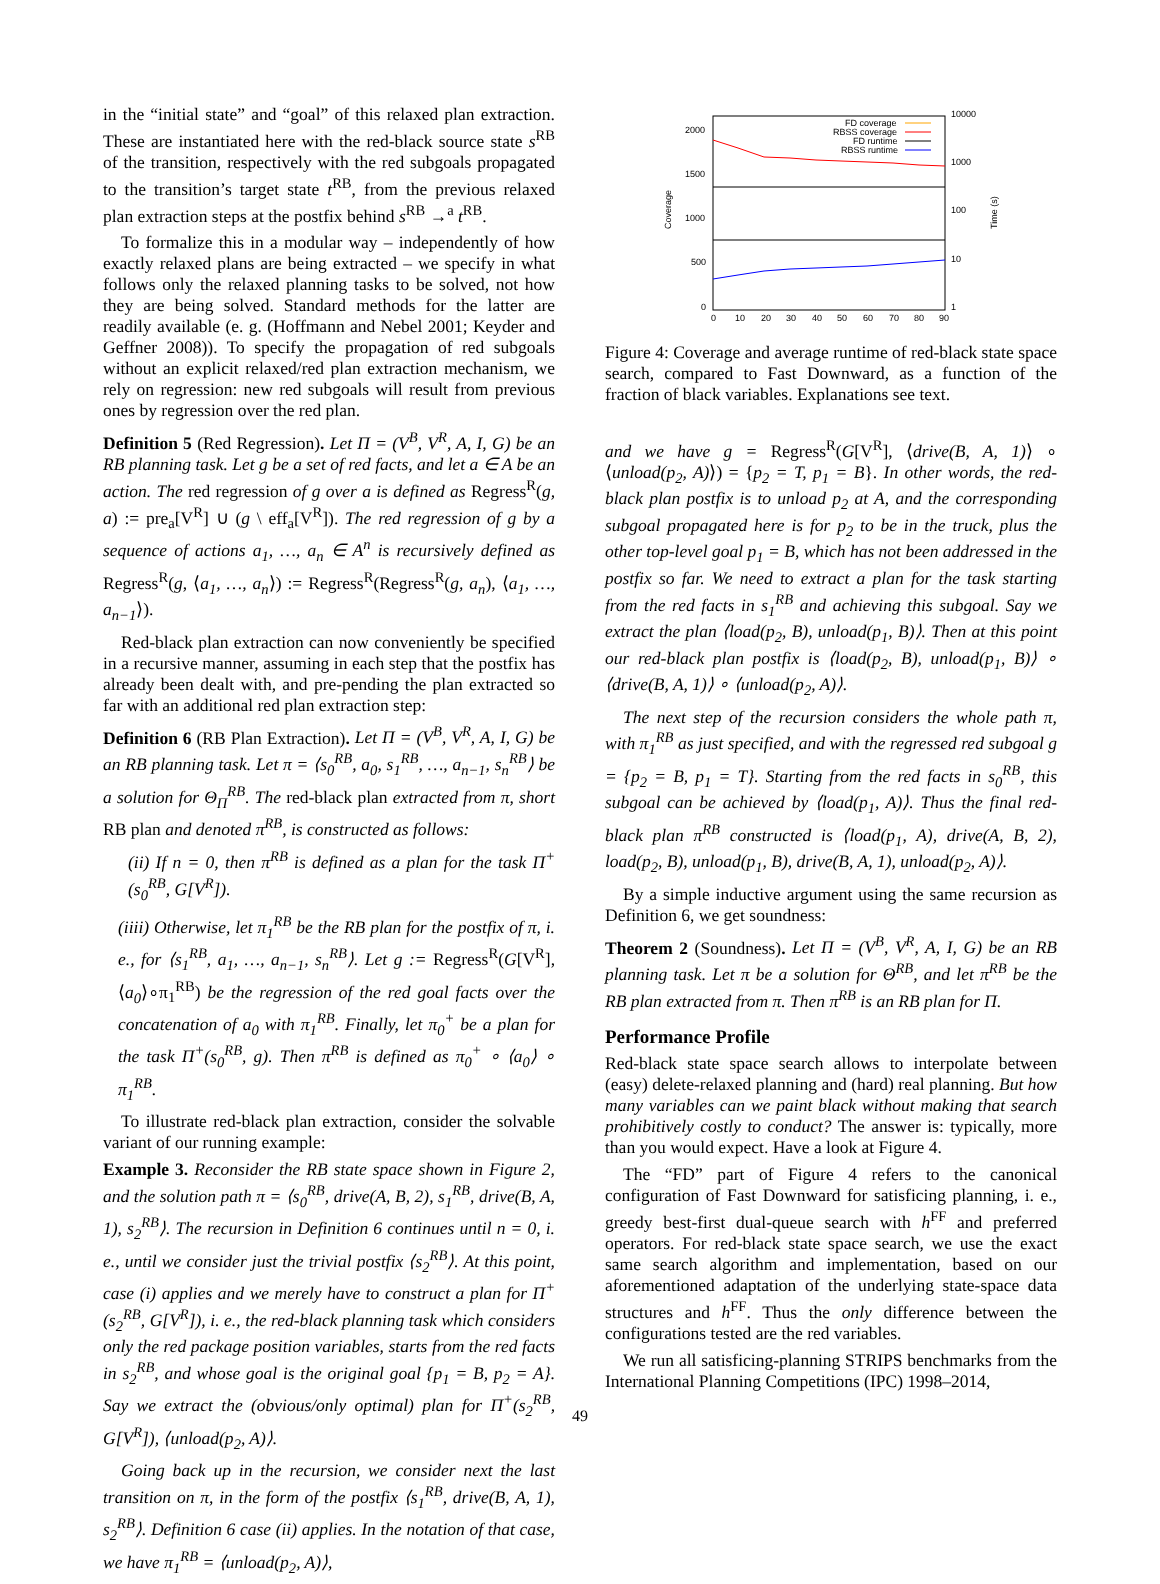in the “initial state” and “goal” of this relaxed plan extraction. These are instantiated here with the red-black source state s<sup>RB</sup> of the transition, respectively with the red subgoals propagated to the transition’s target state t<sup>RB</sup>, from the previous relaxed plan extraction steps at the postfix behind s<sup>RB</sup> →<sup>a</sup> t<sup>RB</sup>.
To formalize this in a modular way – independently of how exactly relaxed plans are being extracted – we specify in what follows only the relaxed planning tasks to be solved, not how they are being solved. Standard methods for the latter are readily available (e. g. (Hoffmann and Nebel 2001; Keyder and Geffner 2008)). To specify the propagation of red subgoals without an explicit relaxed/red plan extraction mechanism, we rely on regression: new red subgoals will result from previous ones by regression over the red plan.
Definition 5 (Red Regression). Let Π = (V<sup>B</sup>, V<sup>R</sup>, A, I, G) be an RB planning task. Let g be a set of red facts, and let a ∈ A be an action. The red regression of g over a is defined as Regress<sup>R</sup>(g, a) := pre<sub>a</sub>[V<sup>R</sup>] ∪ (g \ eff<sub>a</sub>[V<sup>R</sup>]). The red regression of g by a sequence of actions a<sub>1</sub>, …, a<sub>n</sub> ∈ A<sup>n</sup> is recursively defined as Regress<sup>R</sup>(g, ⟨a<sub>1</sub>, …, a<sub>n</sub>⟩) := Regress<sup>R</sup>(Regress<sup>R</sup>(g, a<sub>n</sub>), ⟨a<sub>1</sub>, …, a<sub>n−1</sub>⟩).
Red-black plan extraction can now conveniently be specified in a recursive manner, assuming in each step that the postfix has already been dealt with, and pre-pending the plan extracted so far with an additional red plan extraction step:
Definition 6 (RB Plan Extraction). Let Π = (V<sup>B</sup>, V<sup>R</sup>, A, I, G) be an RB planning task. Let π = ⟨s<sub>0</sub><sup>RB</sup>, a<sub>0</sub>, s<sub>1</sub><sup>RB</sup>, …, a<sub>n−1</sub>, s<sub>n</sub><sup>RB</sup>⟩ be a solution for Θ<sub>Π</sub><sup>RB</sup>. The red-black plan extracted from π, short RB plan and denoted π<sup>RB</sup>, is constructed as follows:
(ii) If n = 0, then π<sup>RB</sup> is defined as a plan for the task Π<sup>+</sup>(s<sub>0</sub><sup>RB</sup>, G[V<sup>R</sup>]).
(iiii) Otherwise, let π<sub>1</sub><sup>RB</sup> be the RB plan for the postfix of π, i. e., for ⟨s<sub>1</sub><sup>RB</sup>, a<sub>1</sub>, …, a<sub>n−1</sub>, s<sub>n</sub><sup>RB</sup>⟩. Let g := Regress<sup>R</sup>(G[V<sup>R</sup>], ⟨a<sub>0</sub>⟩∘π<sub>1</sub><sup>RB</sup>) be the regression of the red goal facts over the concatenation of a<sub>0</sub> with π<sub>1</sub><sup>RB</sup>. Finally, let π<sub>0</sub><sup>+</sup> be a plan for the task Π<sup>+</sup>(s<sub>0</sub><sup>RB</sup>, g). Then π<sup>RB</sup> is defined as π<sub>0</sub><sup>+</sup> ∘ ⟨a<sub>0</sub>⟩ ∘ π<sub>1</sub><sup>RB</sup>.
To illustrate red-black plan extraction, consider the solvable variant of our running example:
Example 3. Reconsider the RB state space shown in Figure 2, and the solution path π = ⟨s<sub>0</sub><sup>RB</sup>, drive(A, B, 2), s<sub>1</sub><sup>RB</sup>, drive(B, A, 1), s<sub>2</sub><sup>RB</sup>⟩. The recursion in Definition 6 continues until n = 0, i. e., until we consider just the trivial postfix ⟨s<sub>2</sub><sup>RB</sup>⟩. At this point, case (i) applies and we merely have to construct a plan for Π<sup>+</sup>(s<sub>2</sub><sup>RB</sup>, G[V<sup>R</sup>]), i. e., the red-black planning task which considers only the red package position variables, starts from the red facts in s<sub>2</sub><sup>RB</sup>, and whose goal is the original goal {p<sub>1</sub> = B, p<sub>2</sub> = A}. Say we extract the (obvious/only optimal) plan for Π<sup>+</sup>(s<sub>2</sub><sup>RB</sup>, G[V<sup>R</sup>]), ⟨unload(p<sub>2</sub>, A)⟩.
Going back up in the recursion, we consider next the last transition on π, in the form of the postfix ⟨s<sub>1</sub><sup>RB</sup>, drive(B, A, 1), s<sub>2</sub><sup>RB</sup>⟩. Definition 6 case (ii) applies. In the notation of that case, we have π<sub>1</sub><sup>RB</sup> = ⟨unload(p<sub>2</sub>, A)⟩,
2000
1500
1000
500
0
10000
1000
100
10
1
Coverage
Time (s)
0
10
20
30
40
50
60
70
80
90
FD coverage
RBSS coverage
FD runtime
RBSS runtime
Figure 4: Coverage and average runtime of red-black state space search, compared to Fast Downward, as a function of the fraction of black variables. Explanations see text.
and we have g = Regress<sup>R</sup>(G[V<sup>R</sup>], ⟨drive(B, A, 1)⟩ ∘ ⟨unload(p<sub>2</sub>, A)⟩) = {p<sub>2</sub> = T, p<sub>1</sub> = B}. In other words, the red-black plan postfix is to unload p<sub>2</sub> at A, and the corresponding subgoal propagated here is for p<sub>2</sub> to be in the truck, plus the other top-level goal p<sub>1</sub> = B, which has not been addressed in the postfix so far. We need to extract a plan for the task starting from the red facts in s<sub>1</sub><sup>RB</sup> and achieving this subgoal. Say we extract the plan ⟨load(p<sub>2</sub>, B), unload(p<sub>1</sub>, B)⟩. Then at this point our red-black plan postfix is ⟨load(p<sub>2</sub>, B), unload(p<sub>1</sub>, B)⟩ ∘ ⟨drive(B, A, 1)⟩ ∘ ⟨unload(p<sub>2</sub>, A)⟩.
The next step of the recursion considers the whole path π, with π<sub>1</sub><sup>RB</sup> as just specified, and with the regressed red subgoal g = {p<sub>2</sub> = B, p<sub>1</sub> = T}. Starting from the red facts in s<sub>0</sub><sup>RB</sup>, this subgoal can be achieved by ⟨load(p<sub>1</sub>, A)⟩. Thus the final red-black plan π<sup>RB</sup> constructed is ⟨load(p<sub>1</sub>, A), drive(A, B, 2), load(p<sub>2</sub>, B), unload(p<sub>1</sub>, B), drive(B, A, 1), unload(p<sub>2</sub>, A)⟩.
By a simple inductive argument using the same recursion as Definition 6, we get soundness:
Theorem 2 (Soundness). Let Π = (V<sup>B</sup>, V<sup>R</sup>, A, I, G) be an RB planning task. Let π be a solution for Θ<sup>RB</sup>, and let π<sup>RB</sup> be the RB plan extracted from π. Then π<sup>RB</sup> is an RB plan for Π.
Performance Profile
Red-black state space search allows to interpolate between (easy) delete-relaxed planning and (hard) real planning. But how many variables can we paint black without making that search prohibitively costly to conduct? The answer is: typically, more than you would expect. Have a look at Figure 4.
The “FD” part of Figure 4 refers to the canonical configuration of Fast Downward for satisficing planning, i. e., greedy best-first dual-queue search with h<sup>FF</sup> and preferred operators. For red-black state space search, we use the exact same search algorithm and implementation, based on our aforementioned adaptation of the underlying state-space data structures and h<sup>FF</sup>. Thus the only difference between the configurations tested are the red variables.
We run all satisficing-planning STRIPS benchmarks from the International Planning Competitions (IPC) 1998–2014,
49